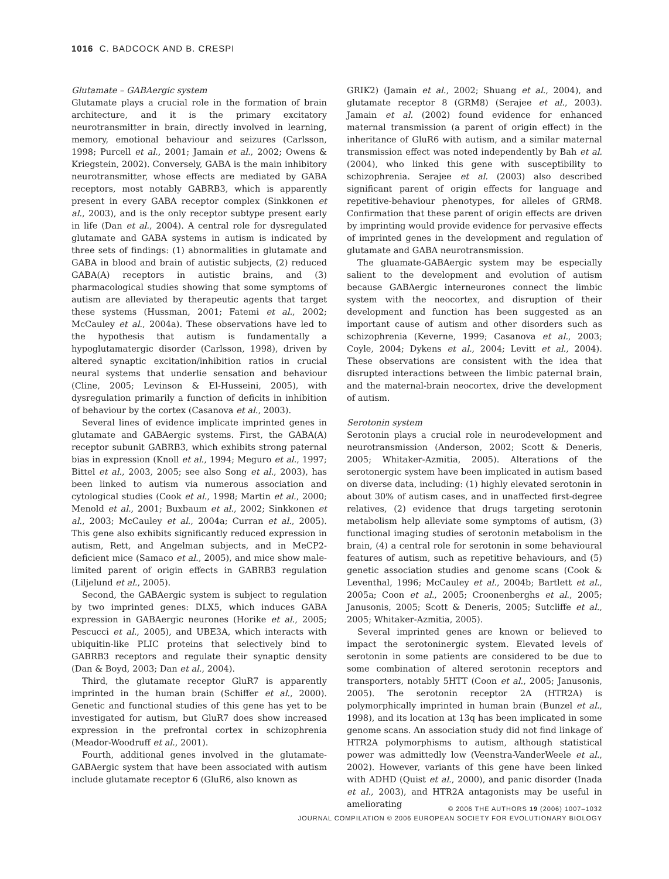1016 C. BADCOCK AND B. CRESPI
Glutamate – GABAergic system
Glutamate plays a crucial role in the formation of brain architecture, and it is the primary excitatory neurotransmitter in brain, directly involved in learning, memory, emotional behaviour and seizures (Carlsson, 1998; Purcell et al., 2001; Jamain et al., 2002; Owens & Kriegstein, 2002). Conversely, GABA is the main inhibitory neurotransmitter, whose effects are mediated by GABA receptors, most notably GABRB3, which is apparently present in every GABA receptor complex (Sinkkonen et al., 2003), and is the only receptor subtype present early in life (Dan et al., 2004). A central role for dysregulated glutamate and GABA systems in autism is indicated by three sets of findings: (1) abnormalities in glutamate and GABA in blood and brain of autistic subjects, (2) reduced GABA(A) receptors in autistic brains, and (3) pharmacological studies showing that some symptoms of autism are alleviated by therapeutic agents that target these systems (Hussman, 2001; Fatemi et al., 2002; McCauley et al., 2004a). These observations have led to the hypothesis that autism is fundamentally a hypoglutamatergic disorder (Carlsson, 1998), driven by altered synaptic excitation/inhibition ratios in crucial neural systems that underlie sensation and behaviour (Cline, 2005; Levinson & El-Husseini, 2005), with dysregulation primarily a function of deficits in inhibition of behaviour by the cortex (Casanova et al., 2003).
Several lines of evidence implicate imprinted genes in glutamate and GABAergic systems. First, the GABA(A) receptor subunit GABRB3, which exhibits strong paternal bias in expression (Knoll et al., 1994; Meguro et al., 1997; Bittel et al., 2003, 2005; see also Song et al., 2003), has been linked to autism via numerous association and cytological studies (Cook et al., 1998; Martin et al., 2000; Menold et al., 2001; Buxbaum et al., 2002; Sinkkonen et al., 2003; McCauley et al., 2004a; Curran et al., 2005). This gene also exhibits significantly reduced expression in autism, Rett, and Angelman subjects, and in MeCP2-deficient mice (Samaco et al., 2005), and mice show male-limited parent of origin effects in GABRB3 regulation (Liljelund et al., 2005).
Second, the GABAergic system is subject to regulation by two imprinted genes: DLX5, which induces GABA expression in GABAergic neurones (Horike et al., 2005; Pescucci et al., 2005), and UBE3A, which interacts with ubiquitin-like PLIC proteins that selectively bind to GABRB3 receptors and regulate their synaptic density (Dan & Boyd, 2003; Dan et al., 2004).
Third, the glutamate receptor GluR7 is apparently imprinted in the human brain (Schiffer et al., 2000). Genetic and functional studies of this gene has yet to be investigated for autism, but GluR7 does show increased expression in the prefrontal cortex in schizophrenia (Meador-Woodruff et al., 2001).
Fourth, additional genes involved in the glutamate-GABAergic system that have been associated with autism include glutamate receptor 6 (GluR6, also known as
GRIK2) (Jamain et al., 2002; Shuang et al., 2004), and glutamate receptor 8 (GRM8) (Serajee et al., 2003). Jamain et al. (2002) found evidence for enhanced maternal transmission (a parent of origin effect) in the inheritance of GluR6 with autism, and a similar maternal transmission effect was noted independently by Bah et al. (2004), who linked this gene with susceptibility to schizophrenia. Serajee et al. (2003) also described significant parent of origin effects for language and repetitive-behaviour phenotypes, for alleles of GRM8. Confirmation that these parent of origin effects are driven by imprinting would provide evidence for pervasive effects of imprinted genes in the development and regulation of glutamate and GABA neurotransmission.
The gluamate-GABAergic system may be especially salient to the development and evolution of autism because GABAergic interneurones connect the limbic system with the neocortex, and disruption of their development and function has been suggested as an important cause of autism and other disorders such as schizophrenia (Keverne, 1999; Casanova et al., 2003; Coyle, 2004; Dykens et al., 2004; Levitt et al., 2004). These observations are consistent with the idea that disrupted interactions between the limbic paternal brain, and the maternal-brain neocortex, drive the development of autism.
Serotonin system
Serotonin plays a crucial role in neurodevelopment and neurotransmission (Anderson, 2002; Scott & Deneris, 2005; Whitaker-Azmitia, 2005). Alterations of the serotonergic system have been implicated in autism based on diverse data, including: (1) highly elevated serotonin in about 30% of autism cases, and in unaffected first-degree relatives, (2) evidence that drugs targeting serotonin metabolism help alleviate some symptoms of autism, (3) functional imaging studies of serotonin metabolism in the brain, (4) a central role for serotonin in some behavioural features of autism, such as repetitive behaviours, and (5) genetic association studies and genome scans (Cook & Leventhal, 1996; McCauley et al., 2004b; Bartlett et al., 2005a; Coon et al., 2005; Croonenberghs et al., 2005; Janusonis, 2005; Scott & Deneris, 2005; Sutcliffe et al., 2005; Whitaker-Azmitia, 2005).
Several imprinted genes are known or believed to impact the serotoninergic system. Elevated levels of serotonin in some patients are considered to be due to some combination of altered serotonin receptors and transporters, notably 5HTT (Coon et al., 2005; Janusonis, 2005). The serotonin receptor 2A (HTR2A) is polymorphically imprinted in human brain (Bunzel et al., 1998), and its location at 13q has been implicated in some genome scans. An association study did not find linkage of HTR2A polymorphisms to autism, although statistical power was admittedly low (Veenstra-VanderWeele et al., 2002). However, variants of this gene have been linked with ADHD (Quist et al., 2000), and panic disorder (Inada et al., 2003), and HTR2A antagonists may be useful in ameliorating
© 2006 THE AUTHORS 19 (2006) 1007–1032
JOURNAL COMPILATION © 2006 EUROPEAN SOCIETY FOR EVOLUTIONARY BIOLOGY